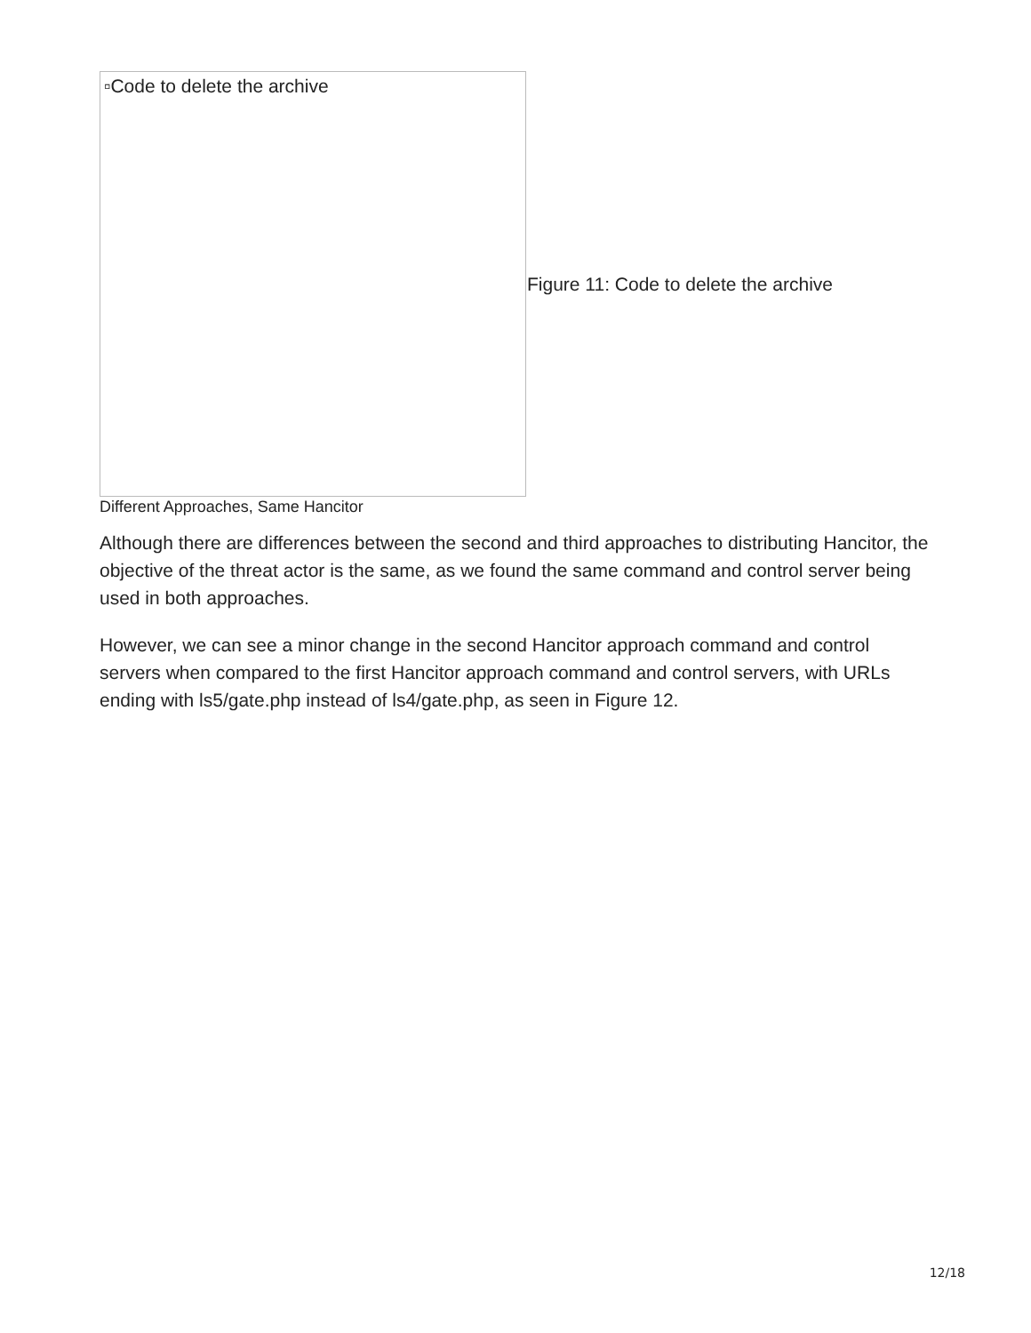▫Code to delete the archive
Figure 11: Code to delete the archive
Different Approaches, Same Hancitor
Although there are differences between the second and third approaches to distributing Hancitor, the objective of the threat actor is the same, as we found the same command and control server being used in both approaches.
However, we can see a minor change in the second Hancitor approach command and control servers when compared to the first Hancitor approach command and control servers, with URLs ending with ls5/gate.php instead of ls4/gate.php, as seen in Figure 12.
12/18